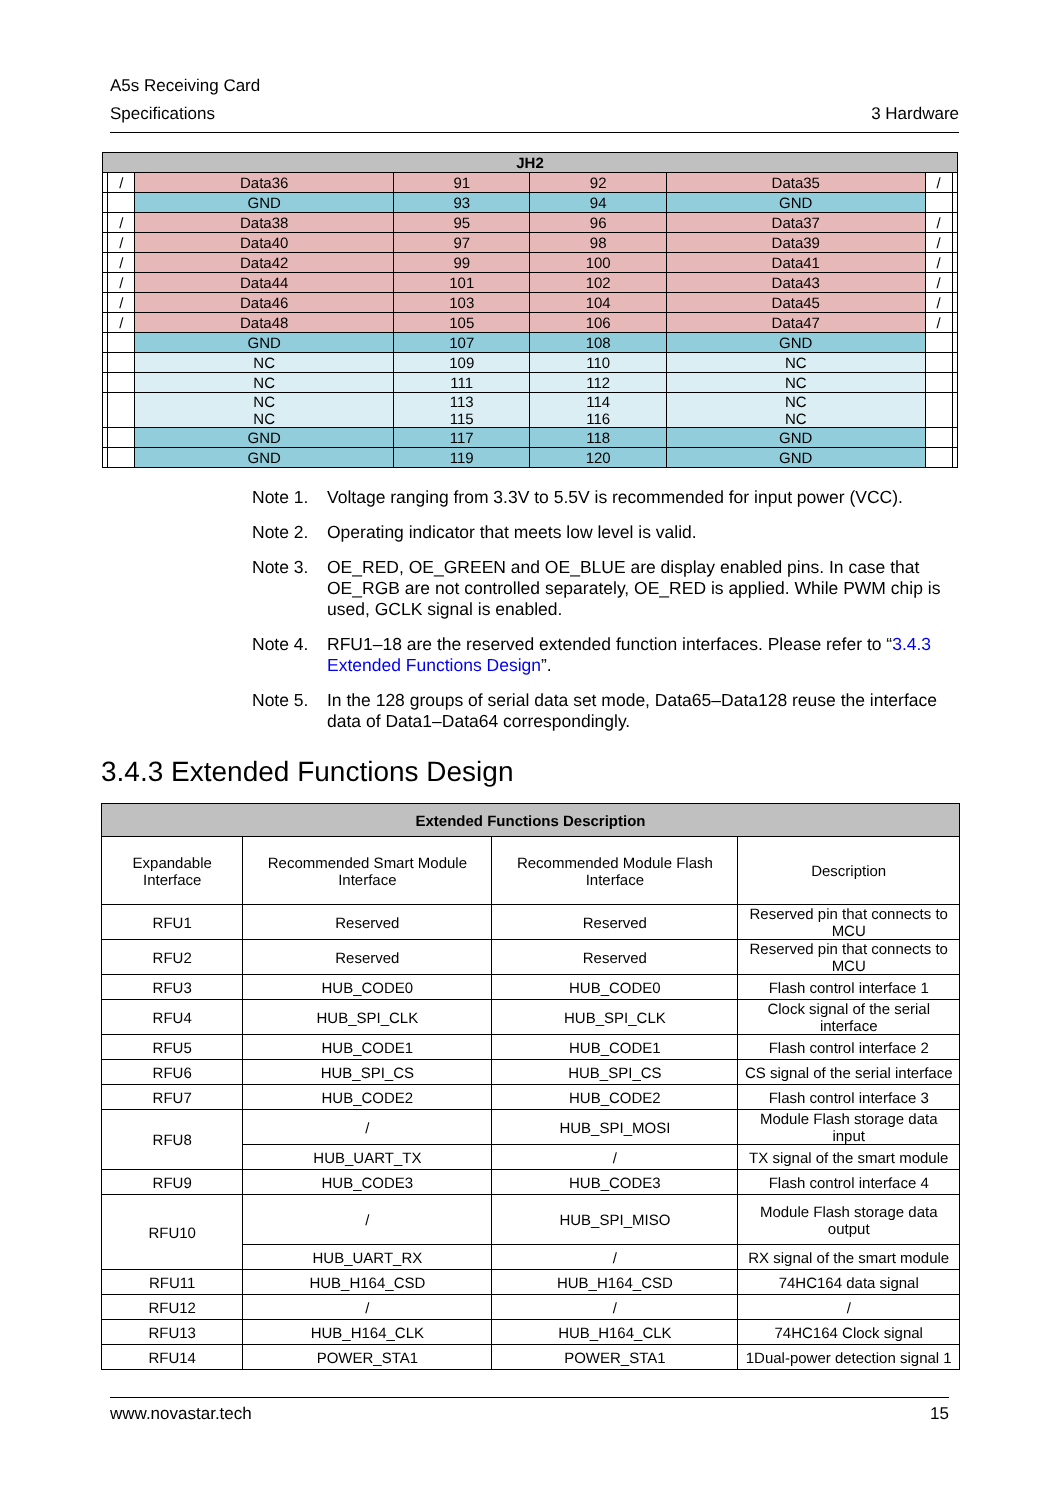A5s Receiving Card
Specifications 3 Hardware
| JH2 | | | | | | | |
| | / | Data36 | 91 | 92 | Data35 | / | |
| | | GND | 93 | 94 | GND | | |
| | / | Data38 | 95 | 96 | Data37 | / | |
| | / | Data40 | 97 | 98 | Data39 | / | |
| | / | Data42 | 99 | 100 | Data41 | / | |
| | / | Data44 | 101 | 102 | Data43 | / | |
| | / | Data46 | 103 | 104 | Data45 | / | |
| | / | Data48 | 105 | 106 | Data47 | / | |
| | | GND | 107 | 108 | GND | | |
| | | NC | 109 | 110 | NC | | |
| | | NC | 111 | 112 | NC | | |
| | | NC NC | 113 115 | 114 116 | NC NC | | |
| | | GND | 117 | 118 | GND | | |
| | | GND | 119 | 120 | GND | | |
Note 1. Voltage ranging from 3.3V to 5.5V is recommended for input power (VCC).
Note 2. Operating indicator that meets low level is valid.
Note 3. OE_RED, OE_GREEN and OE_BLUE are display enabled pins. In case that OE_RGB are not controlled separately, OE_RED is applied. While PWM chip is used, GCLK signal is enabled.
Note 4. RFU1–18 are the reserved extended function interfaces. Please refer to “3.4.3 Extended Functions Design”.
Note 5. In the 128 groups of serial data set mode, Data65–Data128 reuse the interface data of Data1–Data64 correspondingly.
3.4.3 Extended Functions Design
| Extended Functions Description | | | |
| --- | --- | --- | --- |
| Expandable Interface | Recommended Smart Module Interface | Recommended Module Flash Interface | Description |
| RFU1 | Reserved | Reserved | Reserved pin that connects to MCU |
| RFU2 | Reserved | Reserved | Reserved pin that connects to MCU |
| RFU3 | HUB_CODE0 | HUB_CODE0 | Flash control interface 1 |
| RFU4 | HUB_SPI_CLK | HUB_SPI_CLK | Clock signal of the serial interface |
| RFU5 | HUB_CODE1 | HUB_CODE1 | Flash control interface 2 |
| RFU6 | HUB_SPI_CS | HUB_SPI_CS | CS signal of the serial interface |
| RFU7 | HUB_CODE2 | HUB_CODE2 | Flash control interface 3 |
| RFU8 | / | HUB_SPI_MOSI | Module Flash storage data input |
| | HUB_UART_TX | / | TX signal of the smart module |
| RFU9 | HUB_CODE3 | HUB_CODE3 | Flash control interface 4 |
| RFU10 | / | HUB_SPI_MISO | Module Flash storage data output |
| | HUB_UART_RX | / | RX signal of the smart module |
| RFU11 | HUB_H164_CSD | HUB_H164_CSD | 74HC164 data signal |
| RFU12 | / | / | / |
| RFU13 | HUB_H164_CLK | HUB_H164_CLK | 74HC164 Clock signal |
| RFU14 | POWER_STA1 | POWER_STA1 | 1Dual-power detection signal 1 |
www.novastar.tech 15